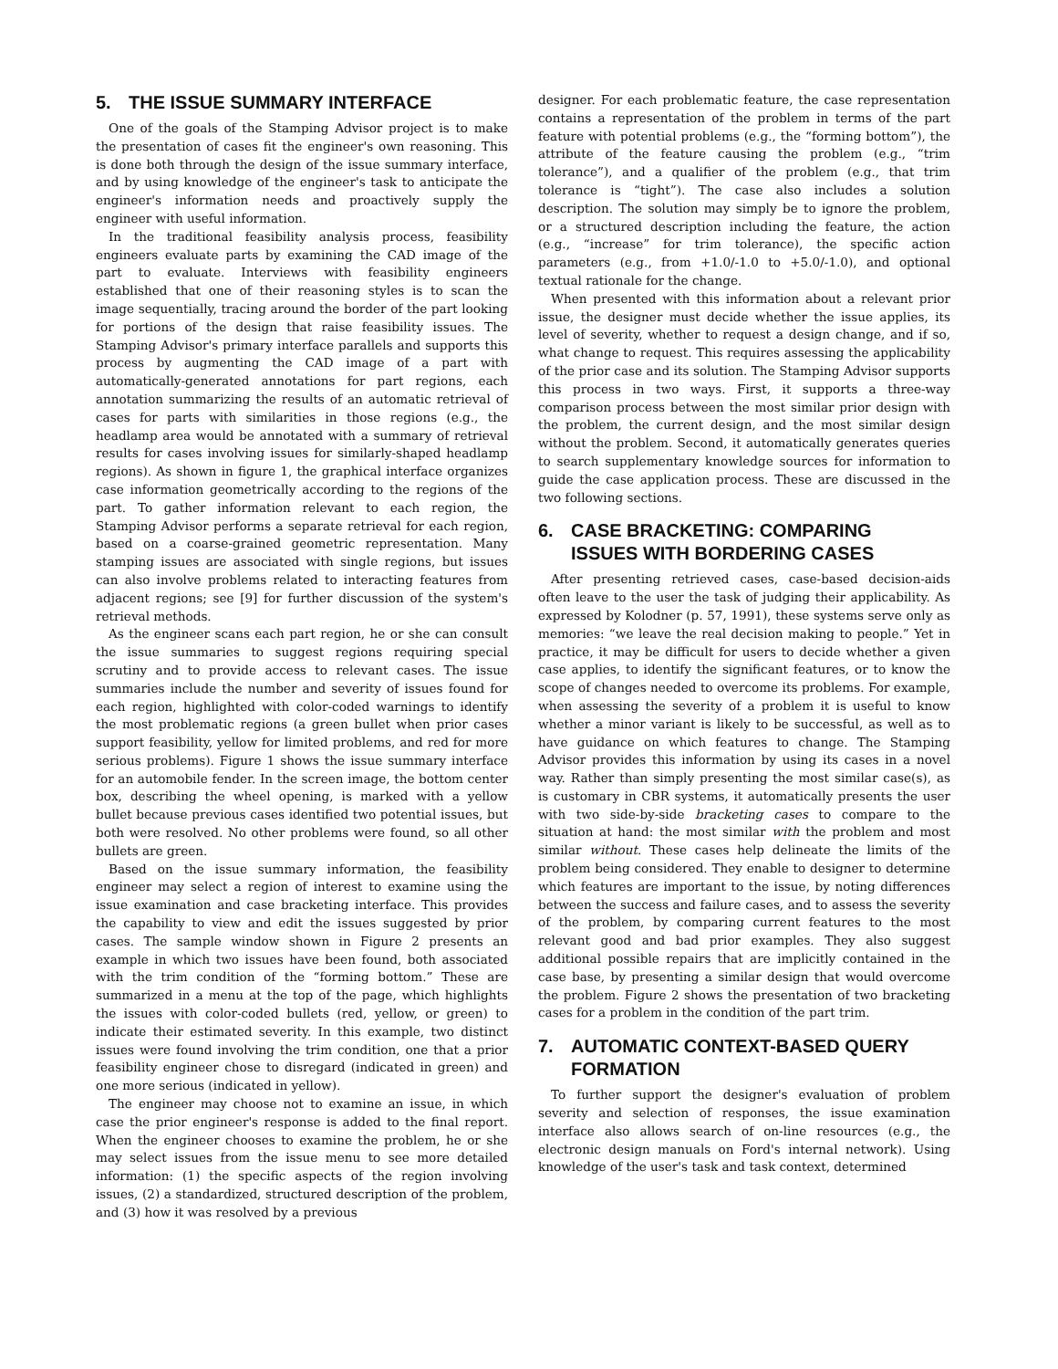5. THE ISSUE SUMMARY INTERFACE
One of the goals of the Stamping Advisor project is to make the presentation of cases fit the engineer's own reasoning. This is done both through the design of the issue summary interface, and by using knowledge of the engineer's task to anticipate the engineer's information needs and proactively supply the engineer with useful information.
In the traditional feasibility analysis process, feasibility engineers evaluate parts by examining the CAD image of the part to evaluate. Interviews with feasibility engineers established that one of their reasoning styles is to scan the image sequentially, tracing around the border of the part looking for portions of the design that raise feasibility issues. The Stamping Advisor's primary interface parallels and supports this process by augmenting the CAD image of a part with automatically-generated annotations for part regions, each annotation summarizing the results of an automatic retrieval of cases for parts with similarities in those regions (e.g., the headlamp area would be annotated with a summary of retrieval results for cases involving issues for similarly-shaped headlamp regions). As shown in figure 1, the graphical interface organizes case information geometrically according to the regions of the part. To gather information relevant to each region, the Stamping Advisor performs a separate retrieval for each region, based on a coarse-grained geometric representation. Many stamping issues are associated with single regions, but issues can also involve problems related to interacting features from adjacent regions; see [9] for further discussion of the system's retrieval methods.
As the engineer scans each part region, he or she can consult the issue summaries to suggest regions requiring special scrutiny and to provide access to relevant cases. The issue summaries include the number and severity of issues found for each region, highlighted with color-coded warnings to identify the most problematic regions (a green bullet when prior cases support feasibility, yellow for limited problems, and red for more serious problems). Figure 1 shows the issue summary interface for an automobile fender. In the screen image, the bottom center box, describing the wheel opening, is marked with a yellow bullet because previous cases identified two potential issues, but both were resolved. No other problems were found, so all other bullets are green.
Based on the issue summary information, the feasibility engineer may select a region of interest to examine using the issue examination and case bracketing interface. This provides the capability to view and edit the issues suggested by prior cases. The sample window shown in Figure 2 presents an example in which two issues have been found, both associated with the trim condition of the “forming bottom.” These are summarized in a menu at the top of the page, which highlights the issues with color-coded bullets (red, yellow, or green) to indicate their estimated severity. In this example, two distinct issues were found involving the trim condition, one that a prior feasibility engineer chose to disregard (indicated in green) and one more serious (indicated in yellow).
The engineer may choose not to examine an issue, in which case the prior engineer's response is added to the final report. When the engineer chooses to examine the problem, he or she may select issues from the issue menu to see more detailed information: (1) the specific aspects of the region involving issues, (2) a standardized, structured description of the problem, and (3) how it was resolved by a previous
designer. For each problematic feature, the case representation contains a representation of the problem in terms of the part feature with potential problems (e.g., the “forming bottom”), the attribute of the feature causing the problem (e.g., “trim tolerance”), and a qualifier of the problem (e.g., that trim tolerance is “tight”). The case also includes a solution description. The solution may simply be to ignore the problem, or a structured description including the feature, the action (e.g., “increase” for trim tolerance), the specific action parameters (e.g., from +1.0/-1.0 to +5.0/-1.0), and optional textual rationale for the change.
When presented with this information about a relevant prior issue, the designer must decide whether the issue applies, its level of severity, whether to request a design change, and if so, what change to request. This requires assessing the applicability of the prior case and its solution. The Stamping Advisor supports this process in two ways. First, it supports a three-way comparison process between the most similar prior design with the problem, the current design, and the most similar design without the problem. Second, it automatically generates queries to search supplementary knowledge sources for information to guide the case application process. These are discussed in the two following sections.
6. CASE BRACKETING: COMPARING
ISSUES WITH BORDERING CASES
After presenting retrieved cases, case-based decision-aids often leave to the user the task of judging their applicability. As expressed by Kolodner (p. 57, 1991), these systems serve only as memories: “we leave the real decision making to people.” Yet in practice, it may be difficult for users to decide whether a given case applies, to identify the significant features, or to know the scope of changes needed to overcome its problems. For example, when assessing the severity of a problem it is useful to know whether a minor variant is likely to be successful, as well as to have guidance on which features to change. The Stamping Advisor provides this information by using its cases in a novel way. Rather than simply presenting the most similar case(s), as is customary in CBR systems, it automatically presents the user with two side-by-side bracketing cases to compare to the situation at hand: the most similar with the problem and most similar without. These cases help delineate the limits of the problem being considered. They enable to designer to determine which features are important to the issue, by noting differences between the success and failure cases, and to assess the severity of the problem, by comparing current features to the most relevant good and bad prior examples. They also suggest additional possible repairs that are implicitly contained in the case base, by presenting a similar design that would overcome the problem. Figure 2 shows the presentation of two bracketing cases for a problem in the condition of the part trim.
7. AUTOMATIC CONTEXT-BASED QUERY
FORMATION
To further support the designer's evaluation of problem severity and selection of responses, the issue examination interface also allows search of on-line resources (e.g., the electronic design manuals on Ford's internal network). Using knowledge of the user's task and task context, determined